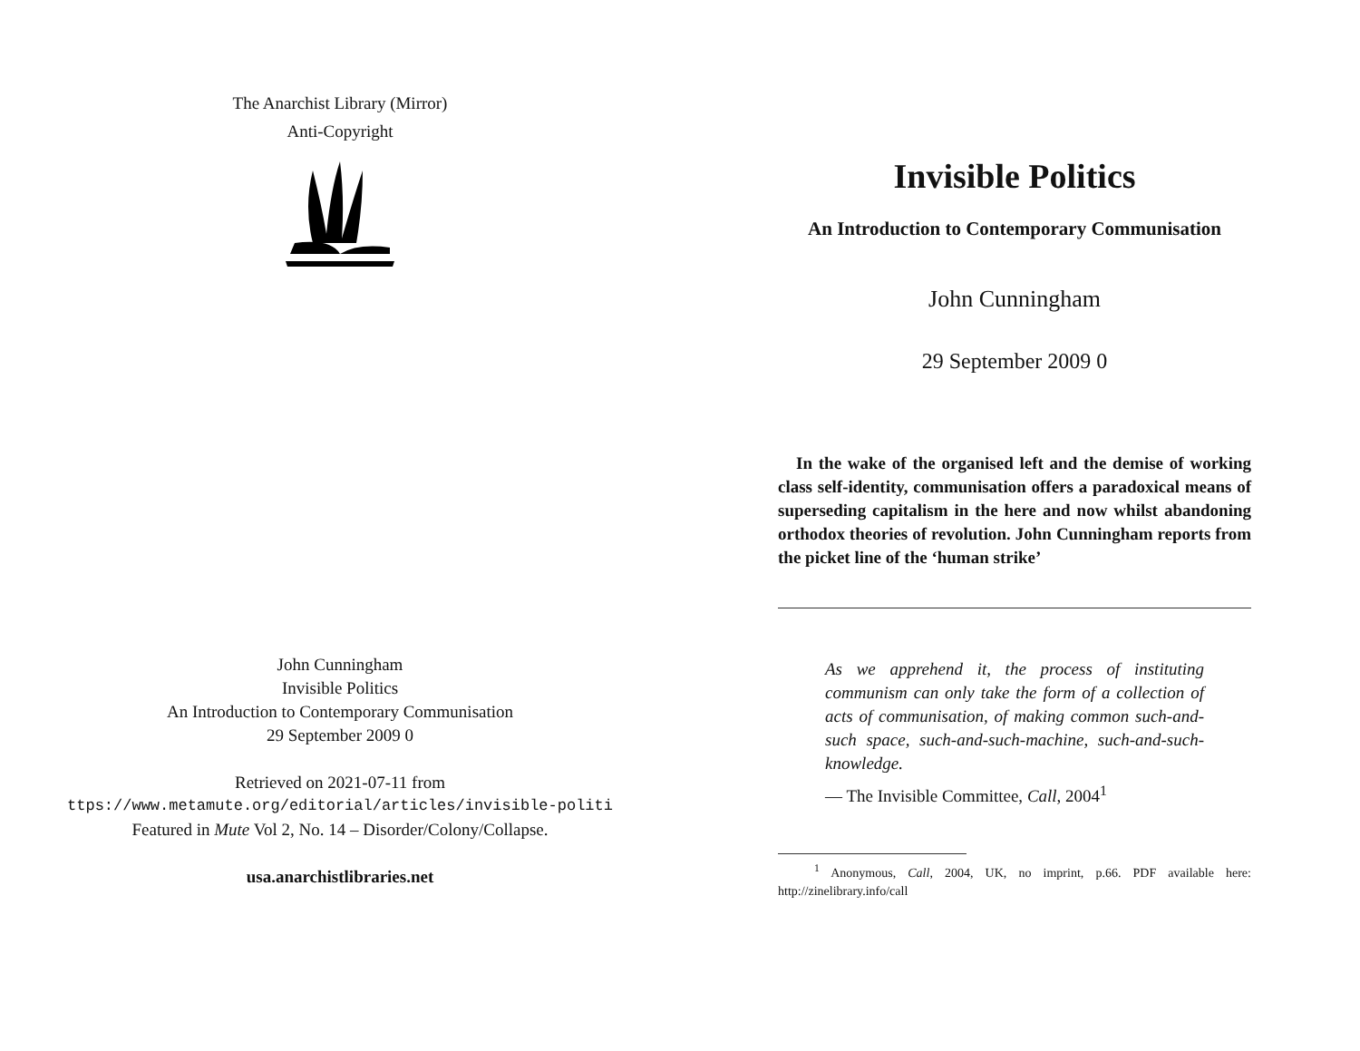The Anarchist Library (Mirror)
Anti-Copyright
John Cunningham
Invisible Politics
An Introduction to Contemporary Communisation
29 September 2009 0
Retrieved on 2021-07-11 from
ttps://www.metamute.org/editorial/articles/invisible-politi
Featured in Mute Vol 2, No. 14 – Disorder/Colony/Collapse.
usa.anarchistlibraries.net
Invisible Politics
An Introduction to Contemporary Communisation
John Cunningham
29 September 2009 0
In the wake of the organised left and the demise of working class self-identity, communisation offers a paradoxical means of superseding capitalism in the here and now whilst abandoning orthodox theories of revolution. John Cunningham reports from the picket line of the ‘human strike’
As we apprehend it, the process of instituting communism can only take the form of a collection of acts of communisation, of making common such-and-such space, such-and-such-machine, such-and-such-knowledge.
— The Invisible Committee, Call, 2004<sup>1</sup>
<sup>1</sup> Anonymous, Call, 2004, UK, no imprint, p.66. PDF available here: http://zinelibrary.info/call